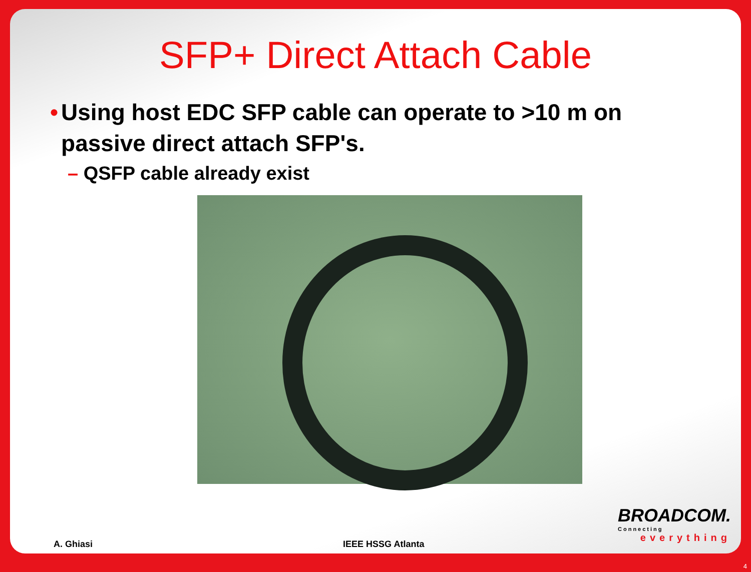SFP+ Direct Attach Cable
• Using host EDC SFP cable can operate to >10 m on passive direct attach SFP's.
– QSFP cable already exist
BROADCOM.
Connecting
everything
A. Ghiasi IEEE HSSG Atlanta
4